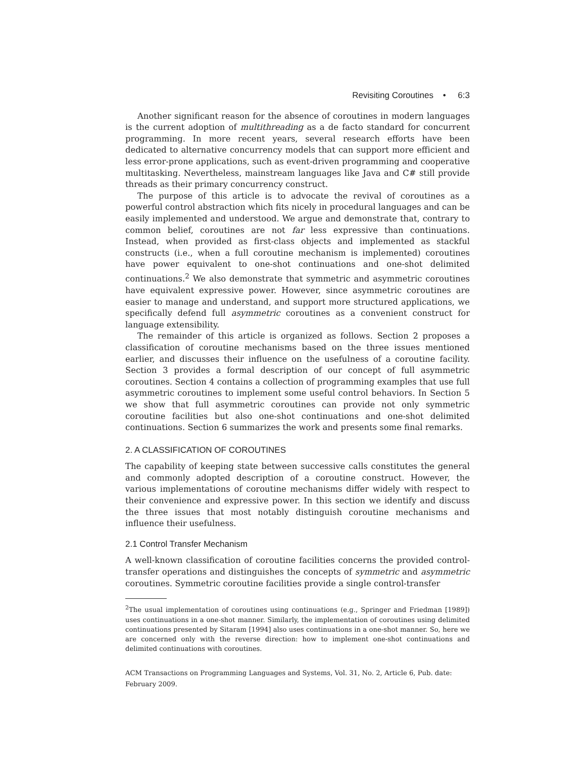Revisiting Coroutines • 6:3
Another significant reason for the absence of coroutines in modern languages is the current adoption of multithreading as a de facto standard for concurrent programming. In more recent years, several research efforts have been dedicated to alternative concurrency models that can support more efficient and less error-prone applications, such as event-driven programming and cooperative multitasking. Nevertheless, mainstream languages like Java and C# still provide threads as their primary concurrency construct.
The purpose of this article is to advocate the revival of coroutines as a powerful control abstraction which fits nicely in procedural languages and can be easily implemented and understood. We argue and demonstrate that, contrary to common belief, coroutines are not far less expressive than continuations. Instead, when provided as first-class objects and implemented as stackful constructs (i.e., when a full coroutine mechanism is implemented) coroutines have power equivalent to one-shot continuations and one-shot delimited continuations.<sup>2</sup> We also demonstrate that symmetric and asymmetric coroutines have equivalent expressive power. However, since asymmetric coroutines are easier to manage and understand, and support more structured applications, we specifically defend full asymmetric coroutines as a convenient construct for language extensibility.
The remainder of this article is organized as follows. Section 2 proposes a classification of coroutine mechanisms based on the three issues mentioned earlier, and discusses their influence on the usefulness of a coroutine facility. Section 3 provides a formal description of our concept of full asymmetric coroutines. Section 4 contains a collection of programming examples that use full asymmetric coroutines to implement some useful control behaviors. In Section 5 we show that full asymmetric coroutines can provide not only symmetric coroutine facilities but also one-shot continuations and one-shot delimited continuations. Section 6 summarizes the work and presents some final remarks.
2. A CLASSIFICATION OF COROUTINES
The capability of keeping state between successive calls constitutes the general and commonly adopted description of a coroutine construct. However, the various implementations of coroutine mechanisms differ widely with respect to their convenience and expressive power. In this section we identify and discuss the three issues that most notably distinguish coroutine mechanisms and influence their usefulness.
2.1 Control Transfer Mechanism
A well-known classification of coroutine facilities concerns the provided control-transfer operations and distinguishes the concepts of symmetric and asymmetric coroutines. Symmetric coroutine facilities provide a single control-transfer
<sup>2</sup> The usual implementation of coroutines using continuations (e.g., Springer and Friedman [1989]) uses continuations in a one-shot manner. Similarly, the implementation of coroutines using delimited continuations presented by Sitaram [1994] also uses continuations in a one-shot manner. So, here we are concerned only with the reverse direction: how to implement one-shot continuations and delimited continuations with coroutines.
ACM Transactions on Programming Languages and Systems, Vol. 31, No. 2, Article 6, Pub. date: February 2009.